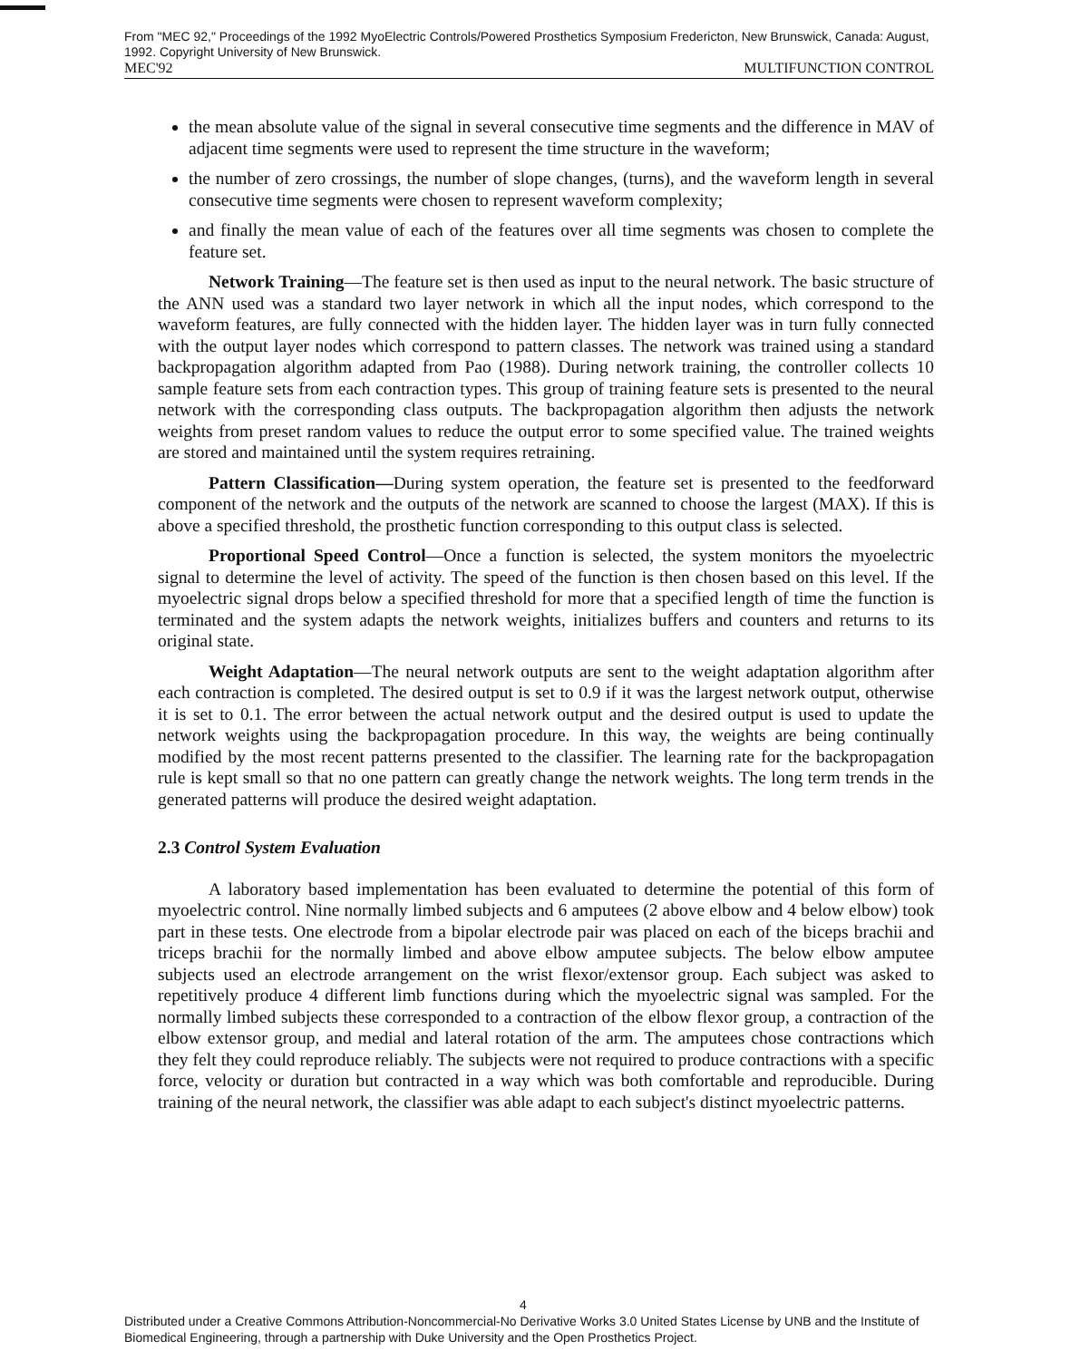From "MEC 92," Proceedings of the 1992 MyoElectric Controls/Powered Prosthetics Symposium Fredericton, New Brunswick, Canada: August, 1992. Copyright University of New Brunswick.
MEC'92 MULTIFUNCTION CONTROL
the mean absolute value of the signal in several consecutive time segments and the difference in MAV of adjacent time segments were used to represent the time structure in the waveform;
the number of zero crossings, the number of slope changes, (turns), and the waveform length in several consecutive time segments were chosen to represent waveform complexity;
and finally the mean value of each of the features over all time segments was chosen to complete the feature set.
Network Training—The feature set is then used as input to the neural network. The basic structure of the ANN used was a standard two layer network in which all the input nodes, which correspond to the waveform features, are fully connected with the hidden layer. The hidden layer was in turn fully connected with the output layer nodes which correspond to pattern classes. The network was trained using a standard backpropagation algorithm adapted from Pao (1988). During network training, the controller collects 10 sample feature sets from each contraction types. This group of training feature sets is presented to the neural network with the corresponding class outputs. The backpropagation algorithm then adjusts the network weights from preset random values to reduce the output error to some specified value. The trained weights are stored and maintained until the system requires retraining.
Pattern Classification—During system operation, the feature set is presented to the feedforward component of the network and the outputs of the network are scanned to choose the largest (MAX). If this is above a specified threshold, the prosthetic function corresponding to this output class is selected.
Proportional Speed Control—Once a function is selected, the system monitors the myoelectric signal to determine the level of activity. The speed of the function is then chosen based on this level. If the myoelectric signal drops below a specified threshold for more that a specified length of time the function is terminated and the system adapts the network weights, initializes buffers and counters and returns to its original state.
Weight Adaptation—The neural network outputs are sent to the weight adaptation algorithm after each contraction is completed. The desired output is set to 0.9 if it was the largest network output, otherwise it is set to 0.1. The error between the actual network output and the desired output is used to update the network weights using the backpropagation procedure. In this way, the weights are being continually modified by the most recent patterns presented to the classifier. The learning rate for the backpropagation rule is kept small so that no one pattern can greatly change the network weights. The long term trends in the generated patterns will produce the desired weight adaptation.
2.3 Control System Evaluation
A laboratory based implementation has been evaluated to determine the potential of this form of myoelectric control. Nine normally limbed subjects and 6 amputees (2 above elbow and 4 below elbow) took part in these tests. One electrode from a bipolar electrode pair was placed on each of the biceps brachii and triceps brachii for the normally limbed and above elbow amputee subjects. The below elbow amputee subjects used an electrode arrangement on the wrist flexor/extensor group. Each subject was asked to repetitively produce 4 different limb functions during which the myoelectric signal was sampled. For the normally limbed subjects these corresponded to a contraction of the elbow flexor group, a contraction of the elbow extensor group, and medial and lateral rotation of the arm. The amputees chose contractions which they felt they could reproduce reliably. The subjects were not required to produce contractions with a specific force, velocity or duration but contracted in a way which was both comfortable and reproducible. During training of the neural network, the classifier was able adapt to each subject's distinct myoelectric patterns.
4
Distributed under a Creative Commons Attribution-Noncommercial-No Derivative Works 3.0 United States License by UNB and the Institute of Biomedical Engineering, through a partnership with Duke University and the Open Prosthetics Project.